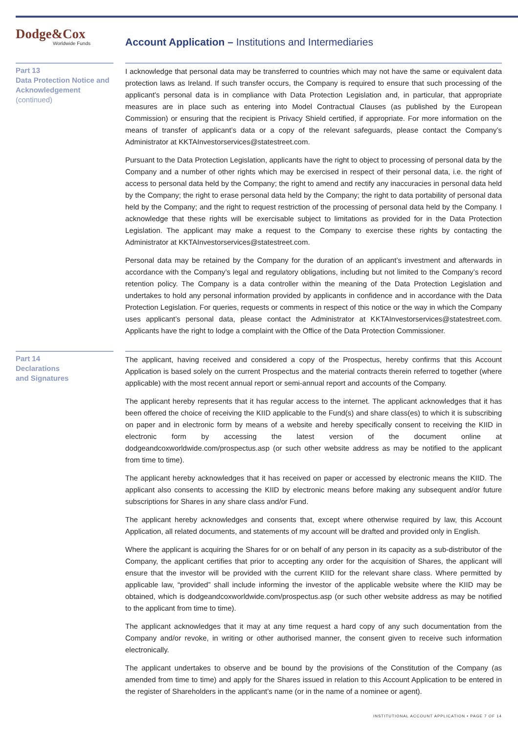Dodge&Cox
Worldwide Funds
Account Application – Institutions and Intermediaries
Part 13
Data Protection Notice and Acknowledgement
(continued)
I acknowledge that personal data may be transferred to countries which may not have the same or equivalent data protection laws as Ireland. If such transfer occurs, the Company is required to ensure that such processing of the applicant’s personal data is in compliance with Data Protection Legislation and, in particular, that appropriate measures are in place such as entering into Model Contractual Clauses (as published by the European Commission) or ensuring that the recipient is Privacy Shield certified, if appropriate. For more information on the means of transfer of applicant’s data or a copy of the relevant safeguards, please contact the Company’s Administrator at KKTAInvestorservices@statestreet.com.
Pursuant to the Data Protection Legislation, applicants have the right to object to processing of personal data by the Company and a number of other rights which may be exercised in respect of their personal data, i.e. the right of access to personal data held by the Company; the right to amend and rectify any inaccuracies in personal data held by the Company; the right to erase personal data held by the Company; the right to data portability of personal data held by the Company; and the right to request restriction of the processing of personal data held by the Company. I acknowledge that these rights will be exercisable subject to limitations as provided for in the Data Protection Legislation. The applicant may make a request to the Company to exercise these rights by contacting the Administrator at KKTAInvestorservices@statestreet.com.
Personal data may be retained by the Company for the duration of an applicant’s investment and afterwards in accordance with the Company’s legal and regulatory obligations, including but not limited to the Company’s record retention policy. The Company is a data controller within the meaning of the Data Protection Legislation and undertakes to hold any personal information provided by applicants in confidence and in accordance with the Data Protection Legislation. For queries, requests or comments in respect of this notice or the way in which the Company uses applicant’s personal data, please contact the Administrator at KKTAInvestorservices@statestreet.com. Applicants have the right to lodge a complaint with the Office of the Data Protection Commissioner.
Part 14
Declarations
and Signatures
The applicant, having received and considered a copy of the Prospectus, hereby confirms that this Account Application is based solely on the current Prospectus and the material contracts therein referred to together (where applicable) with the most recent annual report or semi-annual report and accounts of the Company.
The applicant hereby represents that it has regular access to the internet. The applicant acknowledges that it has been offered the choice of receiving the KIID applicable to the Fund(s) and share class(es) to which it is subscribing on paper and in electronic form by means of a website and hereby specifically consent to receiving the KIID in electronic form by accessing the latest version of the document online at dodgeandcoxworldwide.com/prospectus.asp (or such other website address as may be notified to the applicant from time to time).
The applicant hereby acknowledges that it has received on paper or accessed by electronic means the KIID. The applicant also consents to accessing the KIID by electronic means before making any subsequent and/or future subscriptions for Shares in any share class and/or Fund.
The applicant hereby acknowledges and consents that, except where otherwise required by law, this Account Application, all related documents, and statements of my account will be drafted and provided only in English.
Where the applicant is acquiring the Shares for or on behalf of any person in its capacity as a sub-distributor of the Company, the applicant certifies that prior to accepting any order for the acquisition of Shares, the applicant will ensure that the investor will be provided with the current KIID for the relevant share class. Where permitted by applicable law, “provided” shall include informing the investor of the applicable website where the KIID may be obtained, which is dodgeandcoxworldwide.com/prospectus.asp (or such other website address as may be notified to the applicant from time to time).
The applicant acknowledges that it may at any time request a hard copy of any such documentation from the Company and/or revoke, in writing or other authorised manner, the consent given to receive such information electronically.
The applicant undertakes to observe and be bound by the provisions of the Constitution of the Company (as amended from time to time) and apply for the Shares issued in relation to this Account Application to be entered in the register of Shareholders in the applicant’s name (or in the name of a nominee or agent).
INSTITUTIONAL ACCOUNT APPLICATION • PAGE 7 OF 14